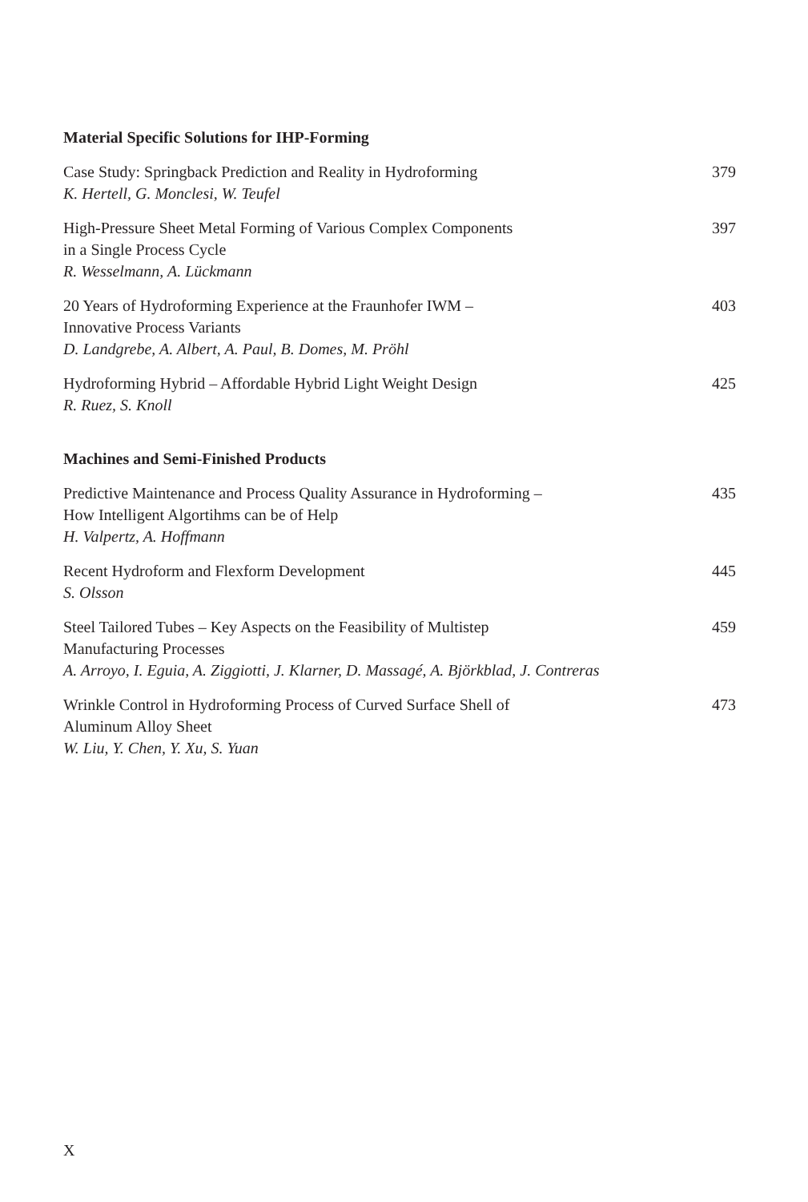Material Specific Solutions for IHP-Forming
Case Study: Springback Prediction and Reality in Hydroforming
K. Hertell, G. Monclesi, W. Teufel
379
High-Pressure Sheet Metal Forming of Various Complex Components
in a Single Process Cycle
R. Wesselmann, A. Lückmann
397
20 Years of Hydroforming Experience at the Fraunhofer IWM –
Innovative Process Variants
D. Landgrebe, A. Albert, A. Paul, B. Domes, M. Pröhl
403
Hydroforming Hybrid – Affordable Hybrid Light Weight Design
R. Ruez, S. Knoll
425
Machines and Semi-Finished Products
Predictive Maintenance and Process Quality Assurance in Hydroforming –
How Intelligent Algortihms can be of Help
H. Valpertz, A. Hoffmann
435
Recent Hydroform and Flexform Development
S. Olsson
445
Steel Tailored Tubes – Key Aspects on the Feasibility of Multistep
Manufacturing Processes
A. Arroyo, I. Eguia, A. Ziggiotti, J. Klarner, D. Massagé, A. Björkblad, J. Contreras
459
Wrinkle Control in Hydroforming Process of Curved Surface Shell of
Aluminum Alloy Sheet
W. Liu, Y. Chen, Y. Xu, S. Yuan
473
X